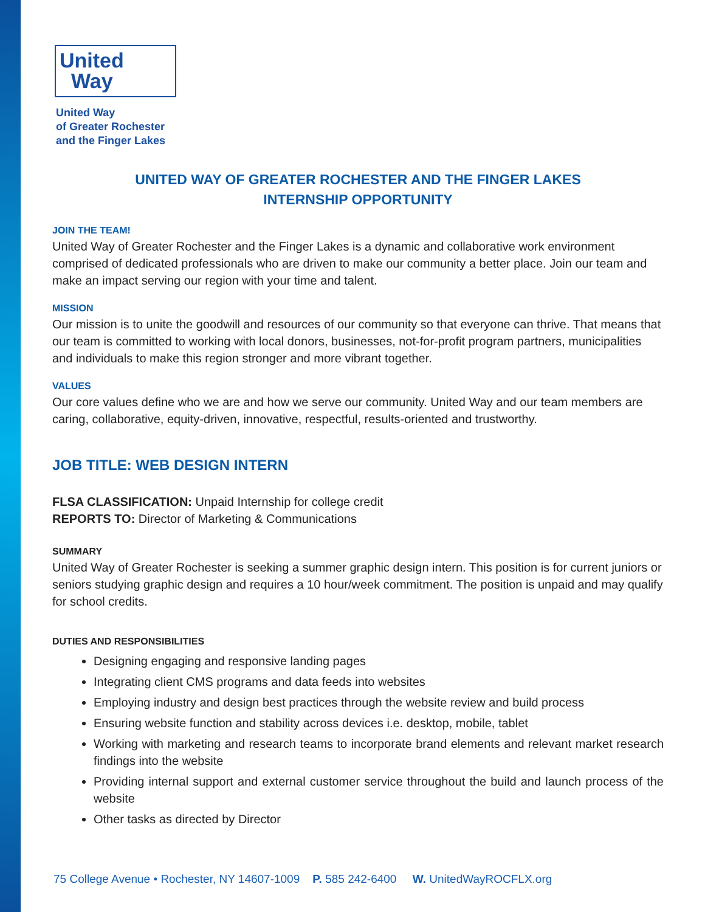United
Way
United Way
of Greater Rochester
and the Finger Lakes
UNITED WAY OF GREATER ROCHESTER AND THE FINGER LAKES
INTERNSHIP OPPORTUNITY
JOIN THE TEAM!
United Way of Greater Rochester and the Finger Lakes is a dynamic and collaborative work environment comprised of dedicated professionals who are driven to make our community a better place. Join our team and make an impact serving our region with your time and talent.
MISSION
Our mission is to unite the goodwill and resources of our community so that everyone can thrive. That means that our team is committed to working with local donors, businesses, not-for-profit program partners, municipalities and individuals to make this region stronger and more vibrant together.
VALUES
Our core values define who we are and how we serve our community. United Way and our team members are caring, collaborative, equity-driven, innovative, respectful, results-oriented and trustworthy.
JOB TITLE: WEB DESIGN INTERN
FLSA CLASSIFICATION: Unpaid Internship for college credit
REPORTS TO: Director of Marketing & Communications
SUMMARY
United Way of Greater Rochester is seeking a summer graphic design intern. This position is for current juniors or seniors studying graphic design and requires a 10 hour/week commitment. The position is unpaid and may qualify for school credits.
DUTIES AND RESPONSIBILITIES
Designing engaging and responsive landing pages
Integrating client CMS programs and data feeds into websites
Employing industry and design best practices through the website review and build process
Ensuring website function and stability across devices i.e. desktop, mobile, tablet
Working with marketing and research teams to incorporate brand elements and relevant market research findings into the website
Providing internal support and external customer service throughout the build and launch process of the website
Other tasks as directed by Director
75 College Avenue • Rochester, NY 14607-1009 P. 585 242-6400 W. UnitedWayROCFLX.org